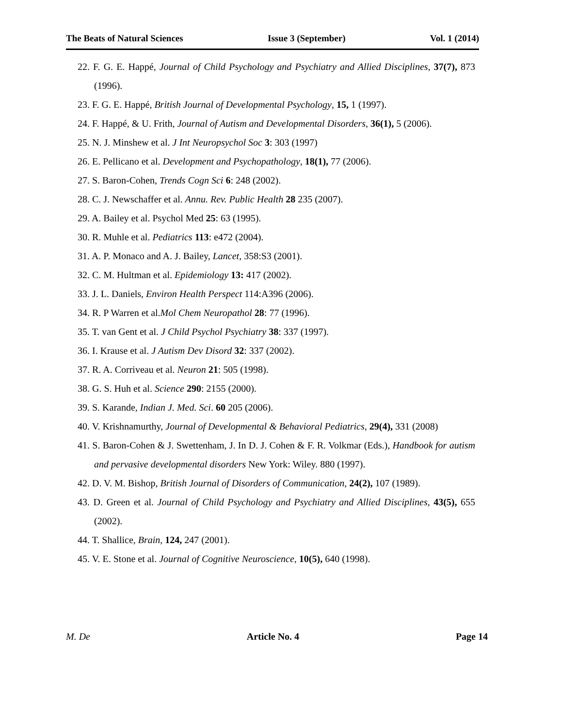The Beats of Natural Sciences Issue 3 (September) Vol. 1 (2014)
22. F. G. E. Happé, Journal of Child Psychology and Psychiatry and Allied Disciplines, 37(7), 873 (1996).
23. F. G. E. Happé, British Journal of Developmental Psychology, 15, 1 (1997).
24. F. Happé, & U. Frith, Journal of Autism and Developmental Disorders, 36(1), 5 (2006).
25. N. J. Minshew et al. J Int Neuropsychol Soc 3: 303 (1997)
26. E. Pellicano et al. Development and Psychopathology, 18(1), 77 (2006).
27. S. Baron-Cohen, Trends Cogn Sci 6: 248 (2002).
28. C. J. Newschaffer et al. Annu. Rev. Public Health 28 235 (2007).
29. A. Bailey et al. Psychol Med 25: 63 (1995).
30. R. Muhle et al. Pediatrics 113: e472 (2004).
31. A. P. Monaco and A. J. Bailey, Lancet, 358:S3 (2001).
32. C. M. Hultman et al. Epidemiology 13: 417 (2002).
33. J. L. Daniels, Environ Health Perspect 114:A396 (2006).
34. R. P Warren et al.Mol Chem Neuropathol 28: 77 (1996).
35. T. van Gent et al. J Child Psychol Psychiatry 38: 337 (1997).
36. I. Krause et al. J Autism Dev Disord 32: 337 (2002).
37. R. A. Corriveau et al. Neuron 21: 505 (1998).
38. G. S. Huh et al. Science 290: 2155 (2000).
39. S. Karande, Indian J. Med. Sci. 60 205 (2006).
40. V. Krishnamurthy, Journal of Developmental & Behavioral Pediatrics, 29(4), 331 (2008)
41. S. Baron-Cohen & J. Swettenham, J. In D. J. Cohen & F. R. Volkmar (Eds.), Handbook for autism and pervasive developmental disorders New York: Wiley. 880 (1997).
42. D. V. M. Bishop, British Journal of Disorders of Communication, 24(2), 107 (1989).
43. D. Green et al. Journal of Child Psychology and Psychiatry and Allied Disciplines, 43(5), 655 (2002).
44. T. Shallice, Brain, 124, 247 (2001).
45. V. E. Stone et al. Journal of Cognitive Neuroscience, 10(5), 640 (1998).
M. De Article No. 4 Page 14